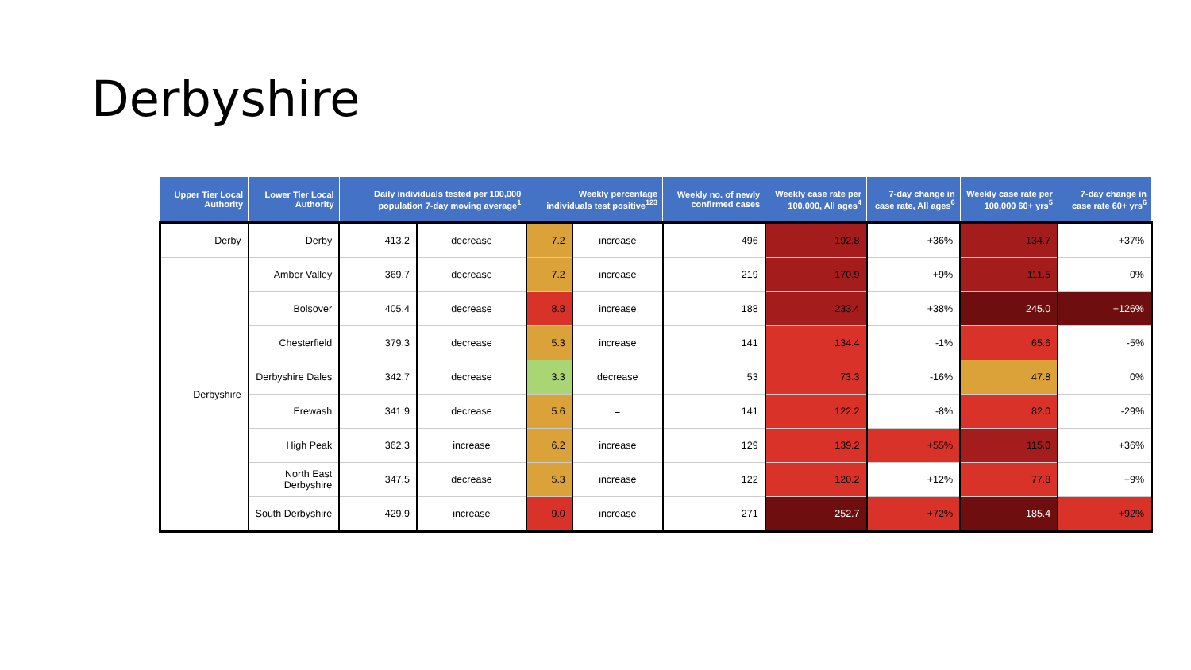Derbyshire
| Upper Tier Local Authority | Lower Tier Local Authority | Daily individuals tested per 100,000 population 7-day moving average<sup>1</sup> | | Weekly percentage individuals test positive<sup>123</sup> | | Weekly no. of newly confirmed cases | Weekly case rate per 100,000, All ages<sup>4</sup> | 7-day change in case rate, All ages<sup>6</sup> | Weekly case rate per 100,000 60+ yrs<sup>5</sup> | 7-day change in case rate 60+ yrs<sup>6</sup> |
| --- | --- | --- | --- | --- | --- | --- | --- | --- | --- | --- |
| Derby | Derby | 413.2 | decrease | 7.2 | increase | 496 | 192.8 | +36% | 134.7 | +37% |
| Derbyshire | Amber Valley | 369.7 | decrease | 7.2 | increase | 219 | 170.9 | +9% | 111.5 | 0% |
| | Bolsover | 405.4 | decrease | 8.8 | increase | 188 | 233.4 | +38% | 245.0 | +126% |
| | Chesterfield | 379.3 | decrease | 5.3 | increase | 141 | 134.4 | -1% | 65.6 | -5% |
| | Derbyshire Dales | 342.7 | decrease | 3.3 | decrease | 53 | 73.3 | -16% | 47.8 | 0% |
| | Erewash | 341.9 | decrease | 5.6 | = | 141 | 122.2 | -8% | 82.0 | -29% |
| | High Peak | 362.3 | increase | 6.2 | increase | 129 | 139.2 | +55% | 115.0 | +36% |
| | North East Derbyshire | 347.5 | decrease | 5.3 | increase | 122 | 120.2 | +12% | 77.8 | +9% |
| | South Derbyshire | 429.9 | increase | 9.0 | increase | 271 | 252.7 | +72% | 185.4 | +92% |